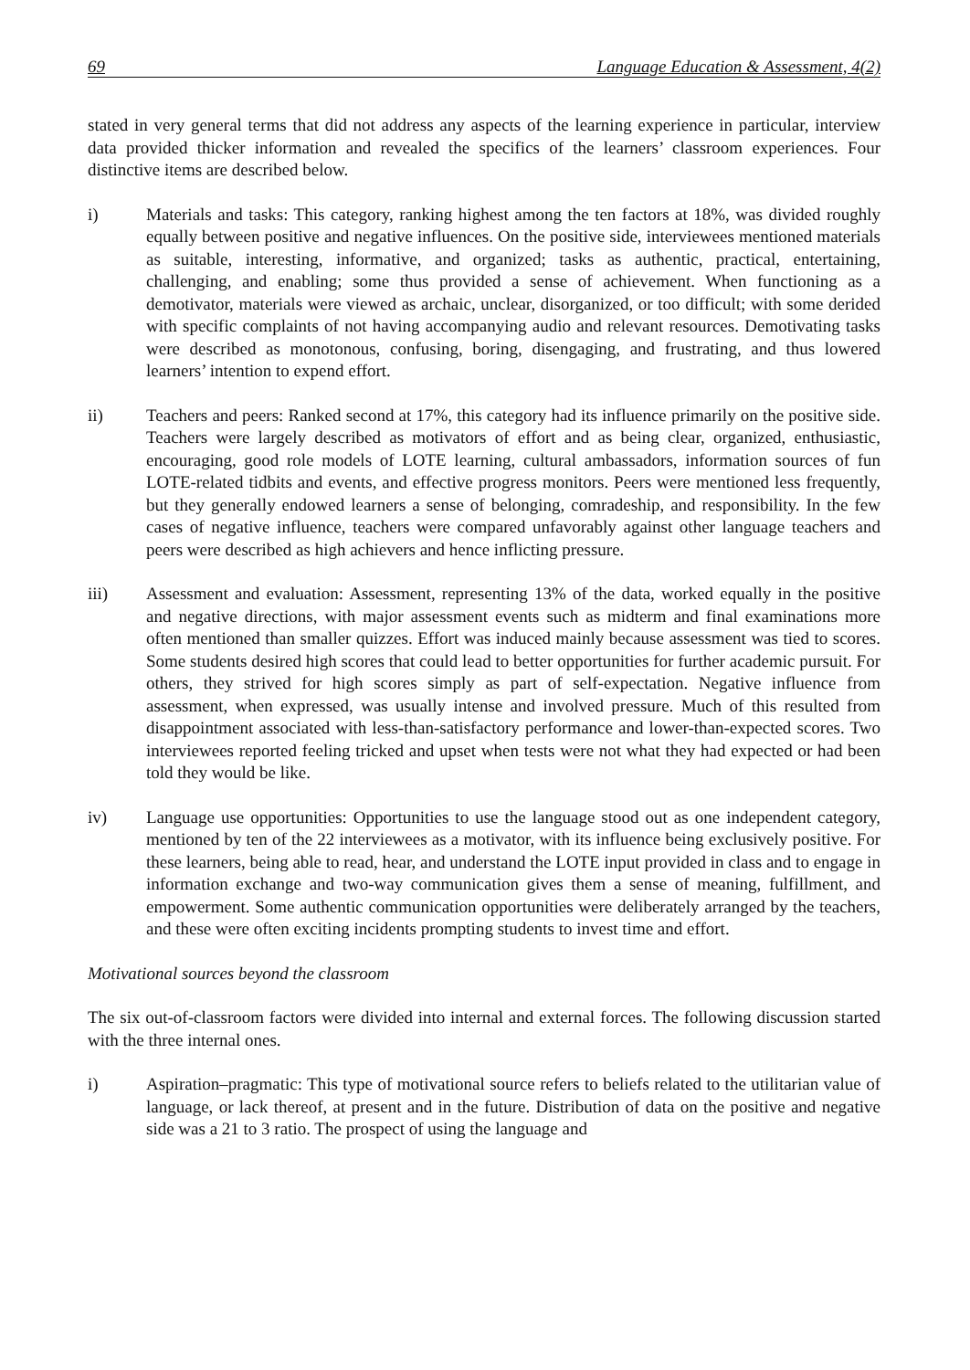69 Language Education & Assessment, 4(2)
stated in very general terms that did not address any aspects of the learning experience in particular, interview data provided thicker information and revealed the specifics of the learners’ classroom experiences. Four distinctive items are described below.
i) Materials and tasks: This category, ranking highest among the ten factors at 18%, was divided roughly equally between positive and negative influences. On the positive side, interviewees mentioned materials as suitable, interesting, informative, and organized; tasks as authentic, practical, entertaining, challenging, and enabling; some thus provided a sense of achievement. When functioning as a demotivator, materials were viewed as archaic, unclear, disorganized, or too difficult; with some derided with specific complaints of not having accompanying audio and relevant resources. Demotivating tasks were described as monotonous, confusing, boring, disengaging, and frustrating, and thus lowered learners’ intention to expend effort.
ii) Teachers and peers: Ranked second at 17%, this category had its influence primarily on the positive side. Teachers were largely described as motivators of effort and as being clear, organized, enthusiastic, encouraging, good role models of LOTE learning, cultural ambassadors, information sources of fun LOTE-related tidbits and events, and effective progress monitors. Peers were mentioned less frequently, but they generally endowed learners a sense of belonging, comradeship, and responsibility. In the few cases of negative influence, teachers were compared unfavorably against other language teachers and peers were described as high achievers and hence inflicting pressure.
iii) Assessment and evaluation: Assessment, representing 13% of the data, worked equally in the positive and negative directions, with major assessment events such as midterm and final examinations more often mentioned than smaller quizzes. Effort was induced mainly because assessment was tied to scores. Some students desired high scores that could lead to better opportunities for further academic pursuit. For others, they strived for high scores simply as part of self-expectation. Negative influence from assessment, when expressed, was usually intense and involved pressure. Much of this resulted from disappointment associated with less-than-satisfactory performance and lower-than-expected scores. Two interviewees reported feeling tricked and upset when tests were not what they had expected or had been told they would be like.
iv) Language use opportunities: Opportunities to use the language stood out as one independent category, mentioned by ten of the 22 interviewees as a motivator, with its influence being exclusively positive. For these learners, being able to read, hear, and understand the LOTE input provided in class and to engage in information exchange and two-way communication gives them a sense of meaning, fulfillment, and empowerment. Some authentic communication opportunities were deliberately arranged by the teachers, and these were often exciting incidents prompting students to invest time and effort.
Motivational sources beyond the classroom
The six out-of-classroom factors were divided into internal and external forces. The following discussion started with the three internal ones.
i) Aspiration–pragmatic: This type of motivational source refers to beliefs related to the utilitarian value of language, or lack thereof, at present and in the future. Distribution of data on the positive and negative side was a 21 to 3 ratio. The prospect of using the language and